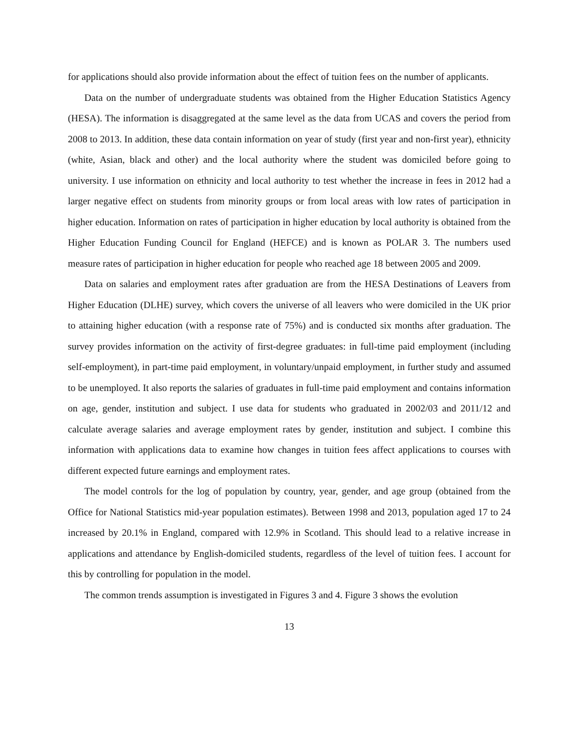for applications should also provide information about the effect of tuition fees on the number of applicants.
Data on the number of undergraduate students was obtained from the Higher Education Statistics Agency (HESA). The information is disaggregated at the same level as the data from UCAS and covers the period from 2008 to 2013. In addition, these data contain information on year of study (first year and non-first year), ethnicity (white, Asian, black and other) and the local authority where the student was domiciled before going to university. I use information on ethnicity and local authority to test whether the increase in fees in 2012 had a larger negative effect on students from minority groups or from local areas with low rates of participation in higher education. Information on rates of participation in higher education by local authority is obtained from the Higher Education Funding Council for England (HEFCE) and is known as POLAR 3. The numbers used measure rates of participation in higher education for people who reached age 18 between 2005 and 2009.
Data on salaries and employment rates after graduation are from the HESA Destinations of Leavers from Higher Education (DLHE) survey, which covers the universe of all leavers who were domiciled in the UK prior to attaining higher education (with a response rate of 75%) and is conducted six months after graduation. The survey provides information on the activity of first-degree graduates: in full-time paid employment (including self-employment), in part-time paid employment, in voluntary/unpaid employment, in further study and assumed to be unemployed. It also reports the salaries of graduates in full-time paid employment and contains information on age, gender, institution and subject. I use data for students who graduated in 2002/03 and 2011/12 and calculate average salaries and average employment rates by gender, institution and subject. I combine this information with applications data to examine how changes in tuition fees affect applications to courses with different expected future earnings and employment rates.
The model controls for the log of population by country, year, gender, and age group (obtained from the Office for National Statistics mid-year population estimates). Between 1998 and 2013, population aged 17 to 24 increased by 20.1% in England, compared with 12.9% in Scotland. This should lead to a relative increase in applications and attendance by English-domiciled students, regardless of the level of tuition fees. I account for this by controlling for population in the model.
The common trends assumption is investigated in Figures 3 and 4. Figure 3 shows the evolution
13